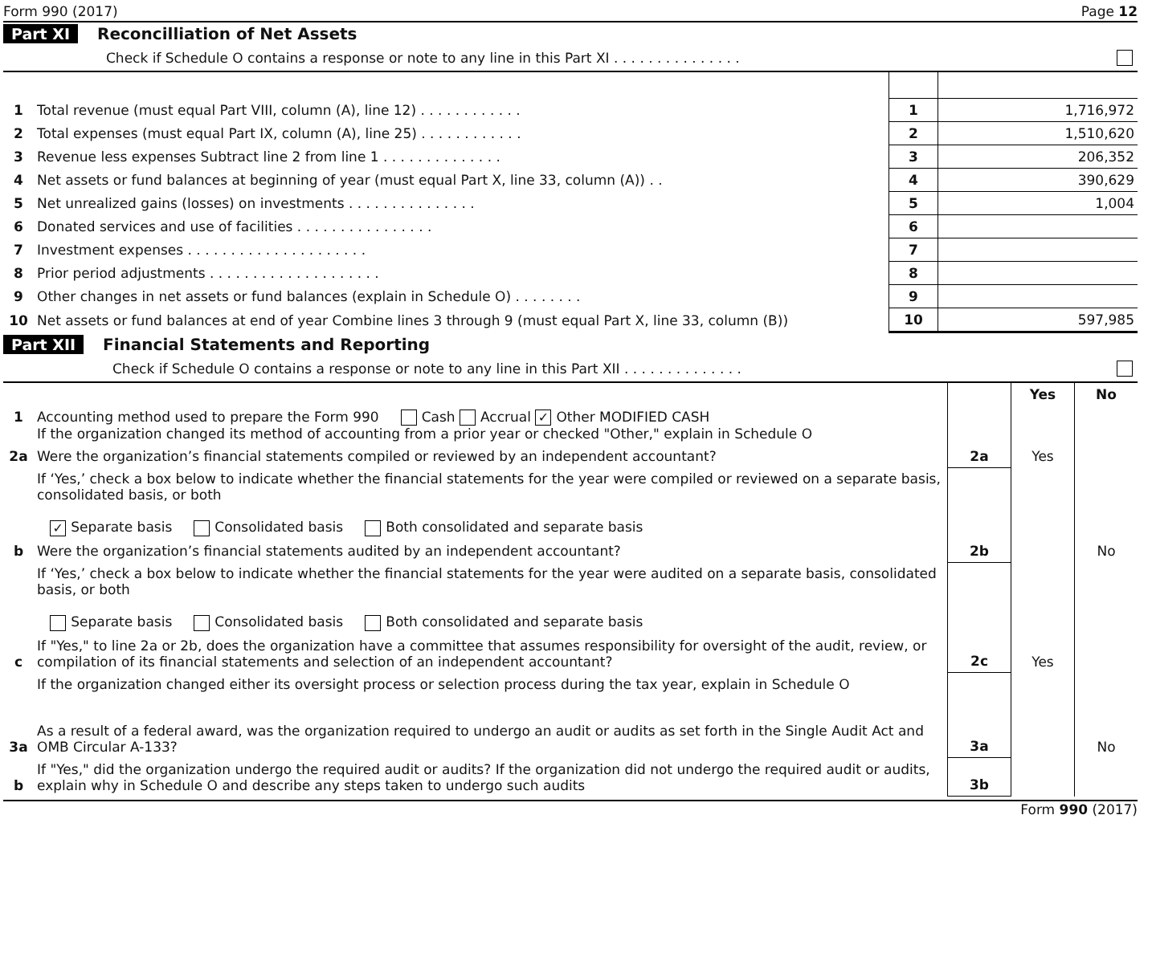Form 990 (2017) Page 12
Part XI Reconcilliation of Net Assets
Check if Schedule O contains a response or note to any line in this Part XI . . . . . . . . . . . . . . .
| 1 | Total revenue (must equal Part VIII, column (A), line 12) . . . . . . . . . . . . | 1 | 1,716,972 |
| 2 | Total expenses (must equal Part IX, column (A), line 25) . . . . . . . . . . . . | 2 | 1,510,620 |
| 3 | Revenue less expenses Subtract line 2 from line 1 . . . . . . . . . . . . . . | 3 | 206,352 |
| 4 | Net assets or fund balances at beginning of year (must equal Part X, line 33, column (A)) . . | 4 | 390,629 |
| 5 | Net unrealized gains (losses) on investments . . . . . . . . . . . . . . . | 5 | 1,004 |
| 6 | Donated services and use of facilities . . . . . . . . . . . . . . . . | 6 | |
| 7 | Investment expenses . . . . . . . . . . . . . . . . . . . . . | 7 | |
| 8 | Prior period adjustments . . . . . . . . . . . . . . . . . . . . | 8 | |
| 9 | Other changes in net assets or fund balances (explain in Schedule O) . . . . . . . . | 9 | |
| 10 | Net assets or fund balances at end of year Combine lines 3 through 9 (must equal Part X, line 33, column (B)) | 10 | 597,985 |
Part XII Financial Statements and Reporting
Check if Schedule O contains a response or note to any line in this Part XII . . . . . . . . . . . . . .
| | | | Yes | No |
| 1 | Accounting method used to prepare the Form 990 Cash Accrual ✓ Other MODIFIED CASH If the organization changed its method of accounting from a prior year or checked "Other," explain in Schedule O | | | |
| 2a | Were the organization’s financial statements compiled or reviewed by an independent accountant? | 2a | Yes | |
| | If ‘Yes,’ check a box below to indicate whether the financial statements for the year were compiled or reviewed on a separate basis, consolidated basis, or both ✓ Separate basis Consolidated basis Both consolidated and separate basis | | | |
| b | Were the organization’s financial statements audited by an independent accountant? | 2b | | No |
| | If ‘Yes,’ check a box below to indicate whether the financial statements for the year were audited on a separate basis, consolidated basis, or both Separate basis Consolidated basis Both consolidated and separate basis | | | |
| c | If "Yes," to line 2a or 2b, does the organization have a committee that assumes responsibility for oversight of the audit, review, or compilation of its financial statements and selection of an independent accountant? | 2c | Yes | |
| | If the organization changed either its oversight process or selection process during the tax year, explain in Schedule O | | | |
| 3a | As a result of a federal award, was the organization required to undergo an audit or audits as set forth in the Single Audit Act and OMB Circular A-133? | 3a | | No |
| b | If "Yes," did the organization undergo the required audit or audits? If the organization did not undergo the required audit or audits, explain why in Schedule O and describe any steps taken to undergo such audits | 3b | | |
Form 990 (2017)